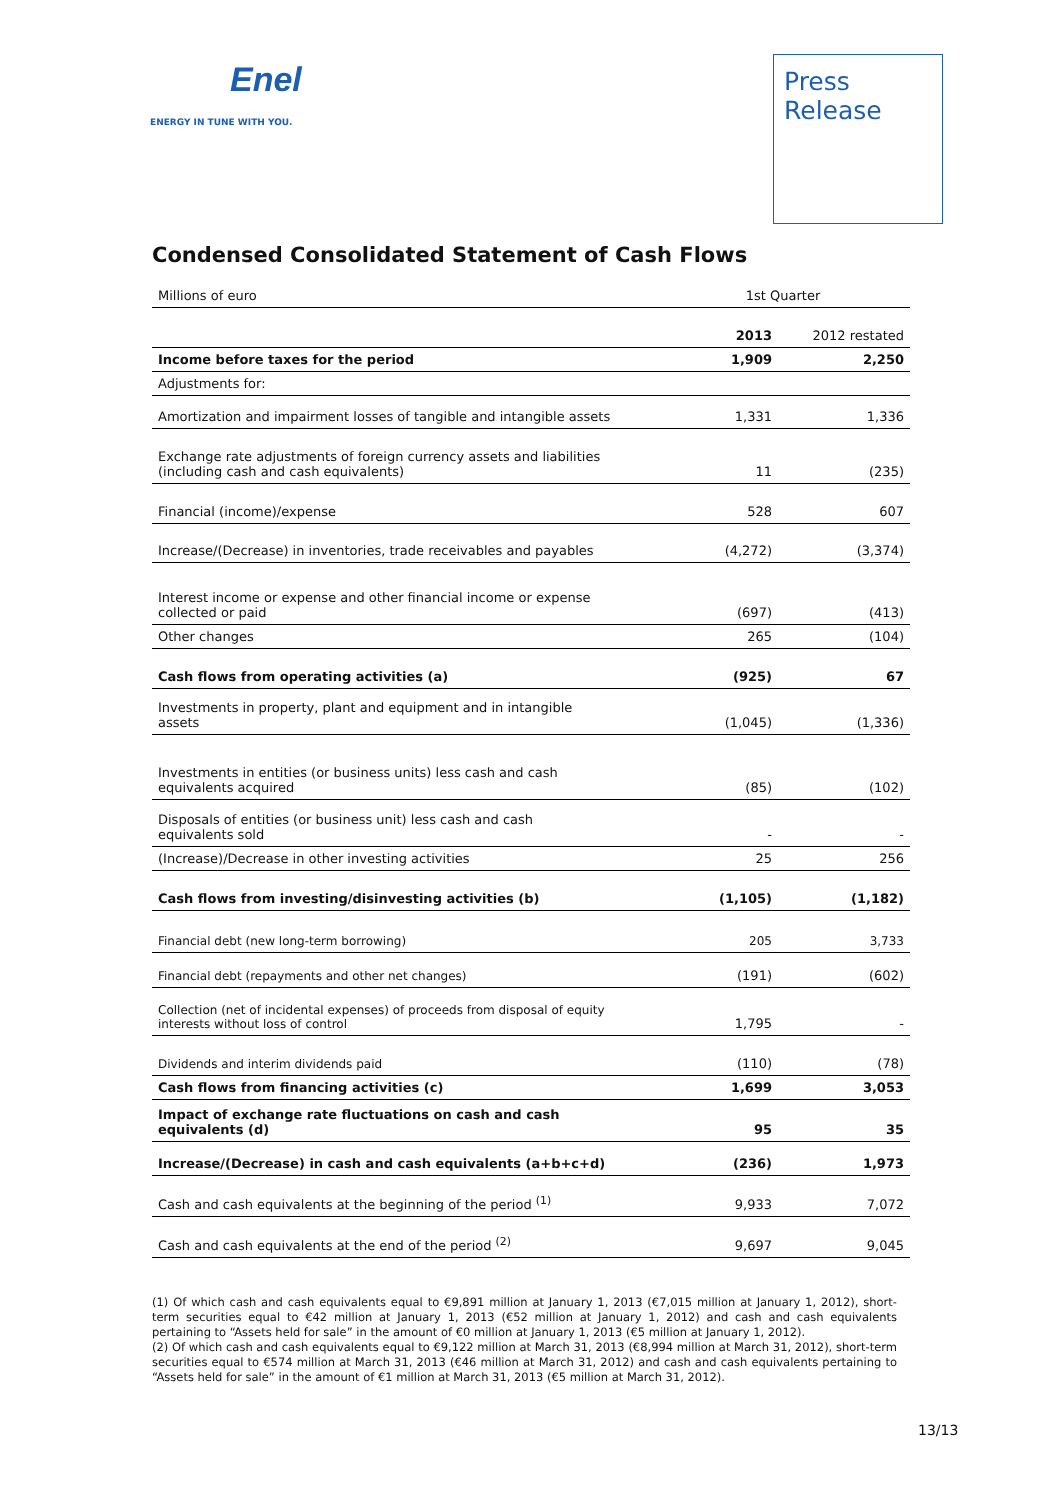Enel
ENERGY IN TUNE WITH YOU.
Press
Release
Condensed Consolidated Statement of Cash Flows
| Millions of euro | 1st Quarter | |
| --- | --- | --- |
| | 2013 | 2012 restated |
| Income before taxes for the period | 1,909 | 2,250 |
| Adjustments for: | | |
| Amortization and impairment losses of tangible and intangible assets | 1,331 | 1,336 |
| Exchange rate adjustments of foreign currency assets and liabilities (including cash and cash equivalents) | 11 | (235) |
| Financial (income)/expense | 528 | 607 |
| Increase/(Decrease) in inventories, trade receivables and payables | (4,272) | (3,374) |
| Interest income or expense and other financial income or expense collected or paid | (697) | (413) |
| Other changes | 265 | (104) |
| Cash flows from operating activities (a) | (925) | 67 |
| Investments in property, plant and equipment and in intangible assets | (1,045) | (1,336) |
| Investments in entities (or business units) less cash and cash equivalents acquired | (85) | (102) |
| Disposals of entities (or business unit) less cash and cash equivalents sold | - | - |
| (Increase)/Decrease in other investing activities | 25 | 256 |
| Cash flows from investing/disinvesting activities (b) | (1,105) | (1,182) |
| Financial debt (new long-term borrowing) | 205 | 3,733 |
| Financial debt (repayments and other net changes) | (191) | (602) |
| Collection (net of incidental expenses) of proceeds from disposal of equity interests without loss of control | 1,795 | - |
| Dividends and interim dividends paid | (110) | (78) |
| Cash flows from financing activities (c) | 1,699 | 3,053 |
| Impact of exchange rate fluctuations on cash and cash equivalents (d) | 95 | 35 |
| Increase/(Decrease) in cash and cash equivalents (a+b+c+d) | (236) | 1,973 |
| Cash and cash equivalents at the beginning of the period <sup>(1)</sup> | 9,933 | 7,072 |
| Cash and cash equivalents at the end of the period <sup>(2)</sup> | 9,697 | 9,045 |
(1) Of which cash and cash equivalents equal to €9,891 million at January 1, 2013 (€7,015 million at January 1, 2012), short-term securities equal to €42 million at January 1, 2013 (€52 million at January 1, 2012) and cash and cash equivalents pertaining to “Assets held for sale” in the amount of €0 million at January 1, 2013 (€5 million at January 1, 2012).
(2) Of which cash and cash equivalents equal to €9,122 million at March 31, 2013 (€8,994 million at March 31, 2012), short-term securities equal to €574 million at March 31, 2013 (€46 million at March 31, 2012) and cash and cash equivalents pertaining to “Assets held for sale” in the amount of €1 million at March 31, 2013 (€5 million at March 31, 2012).
13/13